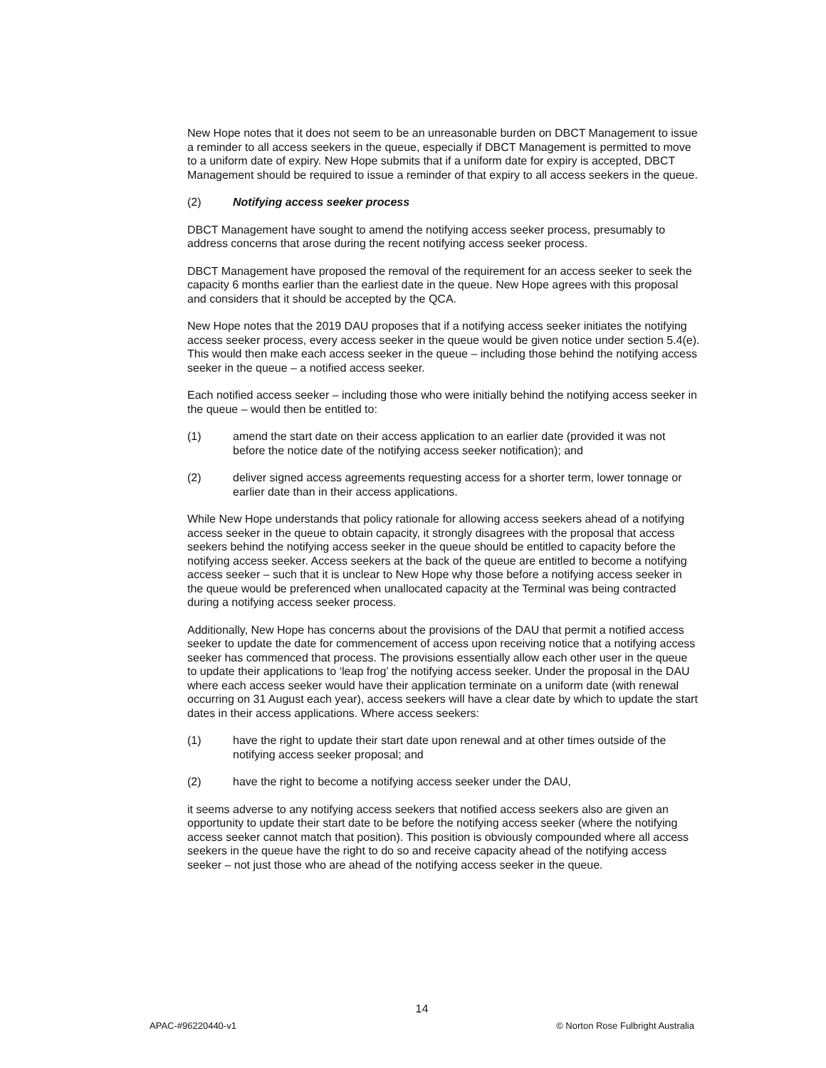New Hope notes that it does not seem to be an unreasonable burden on DBCT Management to issue a reminder to all access seekers in the queue, especially if DBCT Management is permitted to move to a uniform date of expiry. New Hope submits that if a uniform date for expiry is accepted, DBCT Management should be required to issue a reminder of that expiry to all access seekers in the queue.
(2) Notifying access seeker process
DBCT Management have sought to amend the notifying access seeker process, presumably to address concerns that arose during the recent notifying access seeker process.
DBCT Management have proposed the removal of the requirement for an access seeker to seek the capacity 6 months earlier than the earliest date in the queue. New Hope agrees with this proposal and considers that it should be accepted by the QCA.
New Hope notes that the 2019 DAU proposes that if a notifying access seeker initiates the notifying access seeker process, every access seeker in the queue would be given notice under section 5.4(e). This would then make each access seeker in the queue – including those behind the notifying access seeker in the queue – a notified access seeker.
Each notified access seeker – including those who were initially behind the notifying access seeker in the queue – would then be entitled to:
(1) amend the start date on their access application to an earlier date (provided it was not before the notice date of the notifying access seeker notification); and
(2) deliver signed access agreements requesting access for a shorter term, lower tonnage or earlier date than in their access applications.
While New Hope understands that policy rationale for allowing access seekers ahead of a notifying access seeker in the queue to obtain capacity, it strongly disagrees with the proposal that access seekers behind the notifying access seeker in the queue should be entitled to capacity before the notifying access seeker. Access seekers at the back of the queue are entitled to become a notifying access seeker – such that it is unclear to New Hope why those before a notifying access seeker in the queue would be preferenced when unallocated capacity at the Terminal was being contracted during a notifying access seeker process.
Additionally, New Hope has concerns about the provisions of the DAU that permit a notified access seeker to update the date for commencement of access upon receiving notice that a notifying access seeker has commenced that process. The provisions essentially allow each other user in the queue to update their applications to ‘leap frog’ the notifying access seeker. Under the proposal in the DAU where each access seeker would have their application terminate on a uniform date (with renewal occurring on 31 August each year), access seekers will have a clear date by which to update the start dates in their access applications. Where access seekers:
(1) have the right to update their start date upon renewal and at other times outside of the notifying access seeker proposal; and
(2) have the right to become a notifying access seeker under the DAU,
it seems adverse to any notifying access seekers that notified access seekers also are given an opportunity to update their start date to be before the notifying access seeker (where the notifying access seeker cannot match that position). This position is obviously compounded where all access seekers in the queue have the right to do so and receive capacity ahead of the notifying access seeker – not just those who are ahead of the notifying access seeker in the queue.
14
APAC-#96220440-v1 © Norton Rose Fulbright Australia